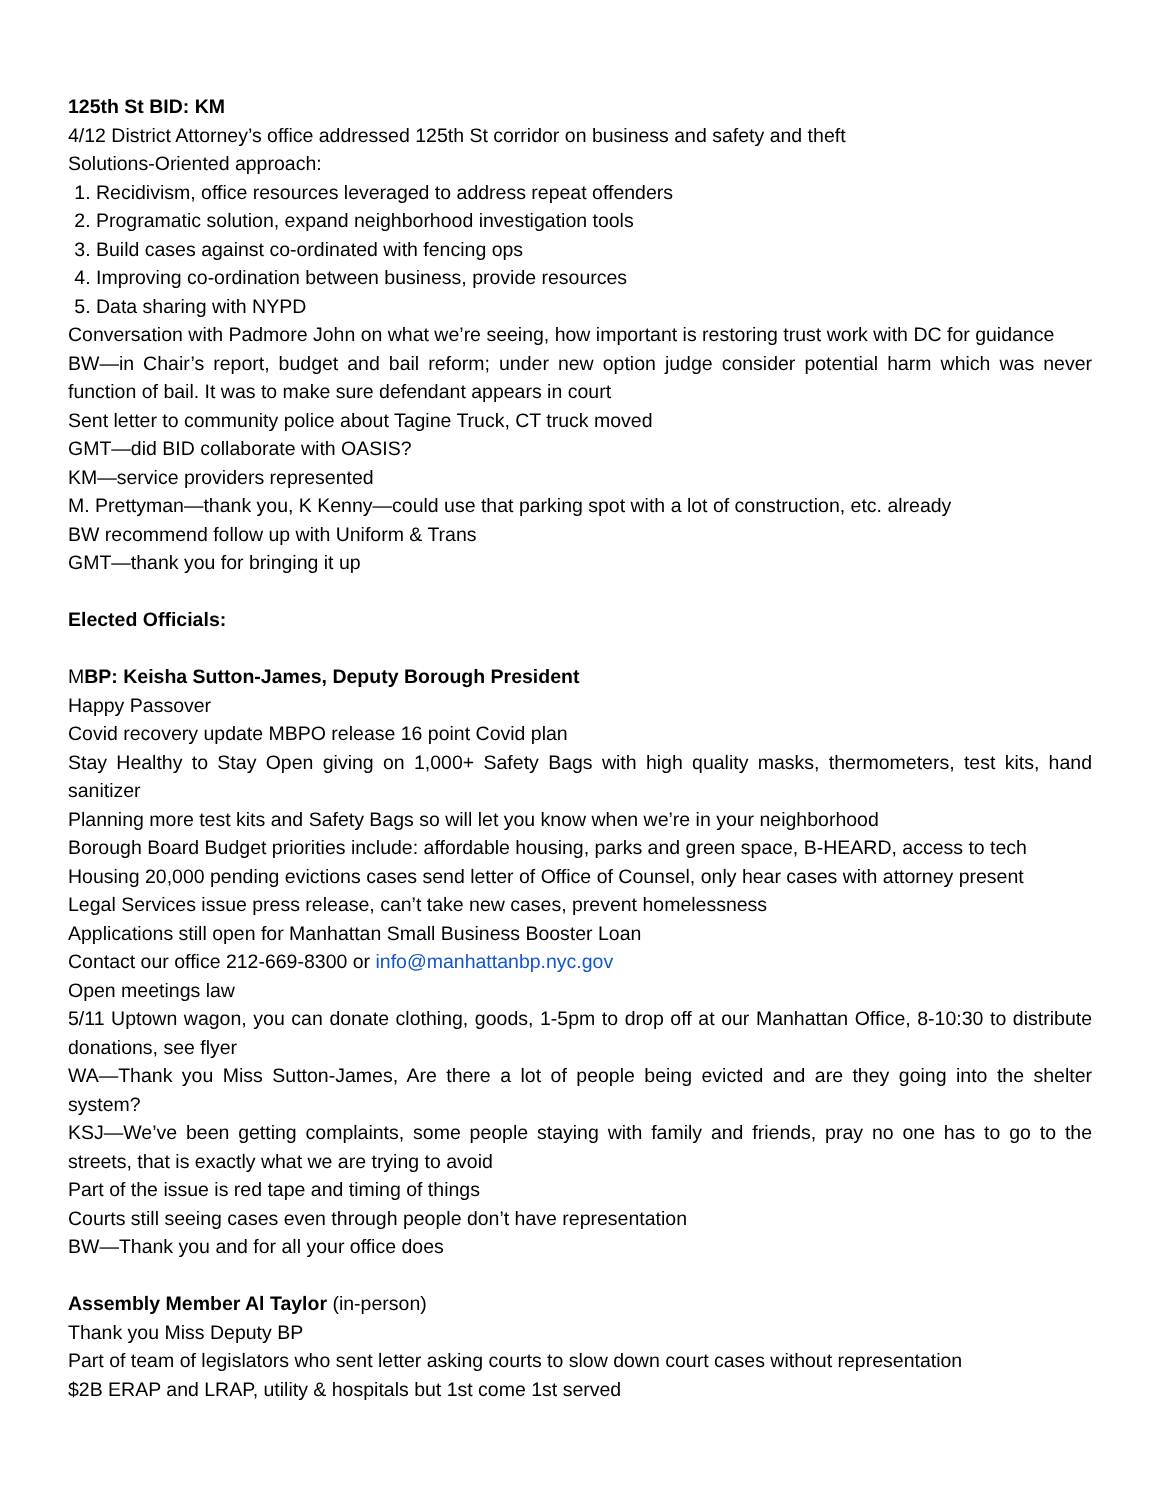125th St BID: KM
4/12 District Attorney’s office addressed 125th St corridor on business and safety and theft
Solutions-Oriented approach:
1. Recidivism, office resources leveraged to address repeat offenders
2. Programatic solution, expand neighborhood investigation tools
3. Build cases against co-ordinated with fencing ops
4. Improving co-ordination between business, provide resources
5. Data sharing with NYPD
Conversation with Padmore John on what we’re seeing, how important is restoring trust work with DC for guidance
BW—in Chair’s report, budget and bail reform; under new option judge consider potential harm which was never function of bail. It was to make sure defendant appears in court
Sent letter to community police about Tagine Truck, CT truck moved
GMT—did BID collaborate with OASIS?
KM—service providers represented
M. Prettyman—thank you, K Kenny—could use that parking spot with a lot of construction, etc. already
BW recommend follow up with Uniform & Trans
GMT—thank you for bringing it up
Elected Officials:
MBP: Keisha Sutton-James, Deputy Borough President
Happy Passover
Covid recovery update MBPO release 16 point Covid plan
Stay Healthy to Stay Open giving on 1,000+ Safety Bags with high quality masks, thermometers, test kits, hand sanitizer
Planning more test kits and Safety Bags so will let you know when we’re in your neighborhood
Borough Board Budget priorities include: affordable housing, parks and green space, B-HEARD, access to tech
Housing 20,000 pending evictions cases send letter of Office of Counsel, only hear cases with attorney present
Legal Services issue press release, can’t take new cases, prevent homelessness
Applications still open for Manhattan Small Business Booster Loan
Contact our office 212-669-8300 or info@manhattanbp.nyc.gov
Open meetings law
5/11 Uptown wagon, you can donate clothing, goods, 1-5pm to drop off at our Manhattan Office, 8-10:30 to distribute donations, see flyer
WA—Thank you Miss Sutton-James, Are there a lot of people being evicted and are they going into the shelter system?
KSJ—We’ve been getting complaints, some people staying with family and friends, pray no one has to go to the streets, that is exactly what we are trying to avoid
Part of the issue is red tape and timing of things
Courts still seeing cases even through people don’t have representation
BW—Thank you and for all your office does
Assembly Member Al Taylor (in-person)
Thank you Miss Deputy BP
Part of team of legislators who sent letter asking courts to slow down court cases without representation
$2B ERAP and LRAP, utility & hospitals but 1st come 1st served